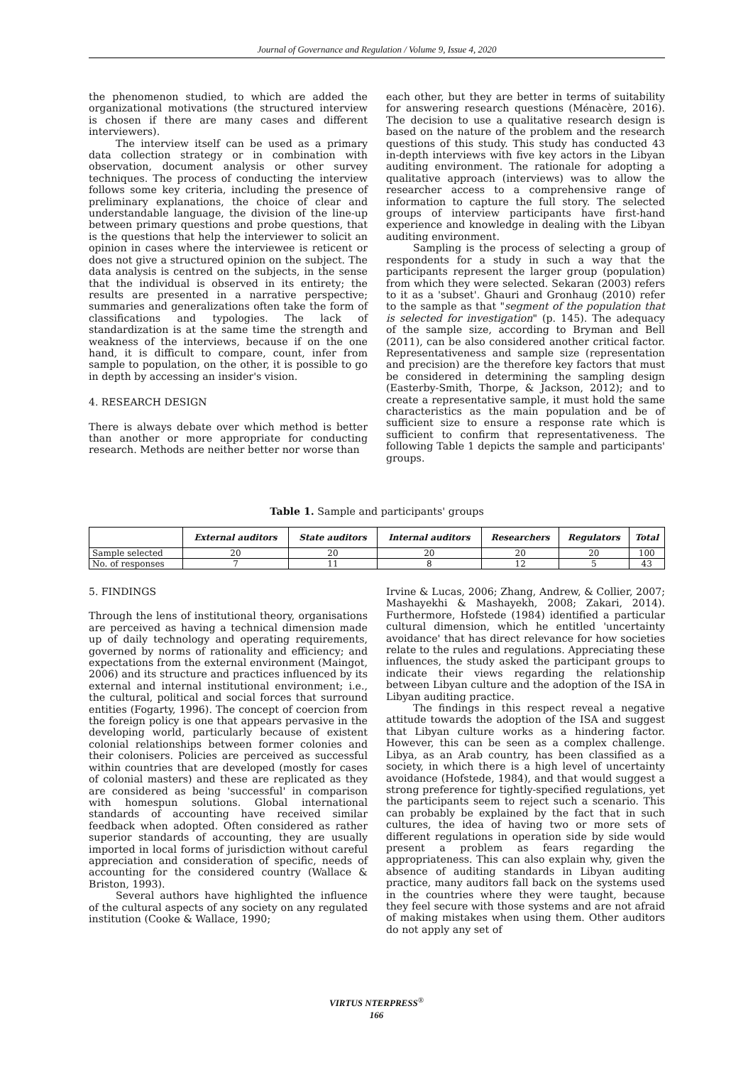Journal of Governance and Regulation / Volume 9, Issue 4, 2020
the phenomenon studied, to which are added the organizational motivations (the structured interview is chosen if there are many cases and different interviewers).
The interview itself can be used as a primary data collection strategy or in combination with observation, document analysis or other survey techniques. The process of conducting the interview follows some key criteria, including the presence of preliminary explanations, the choice of clear and understandable language, the division of the line-up between primary questions and probe questions, that is the questions that help the interviewer to solicit an opinion in cases where the interviewee is reticent or does not give a structured opinion on the subject. The data analysis is centred on the subjects, in the sense that the individual is observed in its entirety; the results are presented in a narrative perspective; summaries and generalizations often take the form of classifications and typologies. The lack of standardization is at the same time the strength and weakness of the interviews, because if on the one hand, it is difficult to compare, count, infer from sample to population, on the other, it is possible to go in depth by accessing an insider's vision.
4. RESEARCH DESIGN
There is always debate over which method is better than another or more appropriate for conducting research. Methods are neither better nor worse than
each other, but they are better in terms of suitability for answering research questions (Ménacère, 2016). The decision to use a qualitative research design is based on the nature of the problem and the research questions of this study. This study has conducted 43 in-depth interviews with five key actors in the Libyan auditing environment. The rationale for adopting a qualitative approach (interviews) was to allow the researcher access to a comprehensive range of information to capture the full story. The selected groups of interview participants have first-hand experience and knowledge in dealing with the Libyan auditing environment.
Sampling is the process of selecting a group of respondents for a study in such a way that the participants represent the larger group (population) from which they were selected. Sekaran (2003) refers to it as a 'subset'. Ghauri and Gronhaug (2010) refer to the sample as that "segment of the population that is selected for investigation" (p. 145). The adequacy of the sample size, according to Bryman and Bell (2011), can be also considered another critical factor. Representativeness and sample size (representation and precision) are the therefore key factors that must be considered in determining the sampling design (Easterby-Smith, Thorpe, & Jackson, 2012); and to create a representative sample, it must hold the same characteristics as the main population and be of sufficient size to ensure a response rate which is sufficient to confirm that representativeness. The following Table 1 depicts the sample and participants' groups.
Table 1. Sample and participants' groups
| | External auditors | State auditors | Internal auditors | Researchers | Regulators | Total |
| --- | --- | --- | --- | --- | --- | --- |
| Sample selected | 20 | 20 | 20 | 20 | 20 | 100 |
| No. of responses | 7 | 11 | 8 | 12 | 5 | 43 |
5. FINDINGS
Through the lens of institutional theory, organisations are perceived as having a technical dimension made up of daily technology and operating requirements, governed by norms of rationality and efficiency; and expectations from the external environment (Maingot, 2006) and its structure and practices influenced by its external and internal institutional environment; i.e., the cultural, political and social forces that surround entities (Fogarty, 1996). The concept of coercion from the foreign policy is one that appears pervasive in the developing world, particularly because of existent colonial relationships between former colonies and their colonisers. Policies are perceived as successful within countries that are developed (mostly for cases of colonial masters) and these are replicated as they are considered as being 'successful' in comparison with homespun solutions. Global international standards of accounting have received similar feedback when adopted. Often considered as rather superior standards of accounting, they are usually imported in local forms of jurisdiction without careful appreciation and consideration of specific, needs of accounting for the considered country (Wallace & Briston, 1993).
Several authors have highlighted the influence of the cultural aspects of any society on any regulated institution (Cooke & Wallace, 1990;
Irvine & Lucas, 2006; Zhang, Andrew, & Collier, 2007; Mashayekhi & Mashayekh, 2008; Zakari, 2014). Furthermore, Hofstede (1984) identified a particular cultural dimension, which he entitled 'uncertainty avoidance' that has direct relevance for how societies relate to the rules and regulations. Appreciating these influences, the study asked the participant groups to indicate their views regarding the relationship between Libyan culture and the adoption of the ISA in Libyan auditing practice.
The findings in this respect reveal a negative attitude towards the adoption of the ISA and suggest that Libyan culture works as a hindering factor. However, this can be seen as a complex challenge. Libya, as an Arab country, has been classified as a society, in which there is a high level of uncertainty avoidance (Hofstede, 1984), and that would suggest a strong preference for tightly-specified regulations, yet the participants seem to reject such a scenario. This can probably be explained by the fact that in such cultures, the idea of having two or more sets of different regulations in operation side by side would present a problem as fears regarding the appropriateness. This can also explain why, given the absence of auditing standards in Libyan auditing practice, many auditors fall back on the systems used in the countries where they were taught, because they feel secure with those systems and are not afraid of making mistakes when using them. Other auditors do not apply any set of
VIRTUS NTERPRESS<sup>®</sup>
166